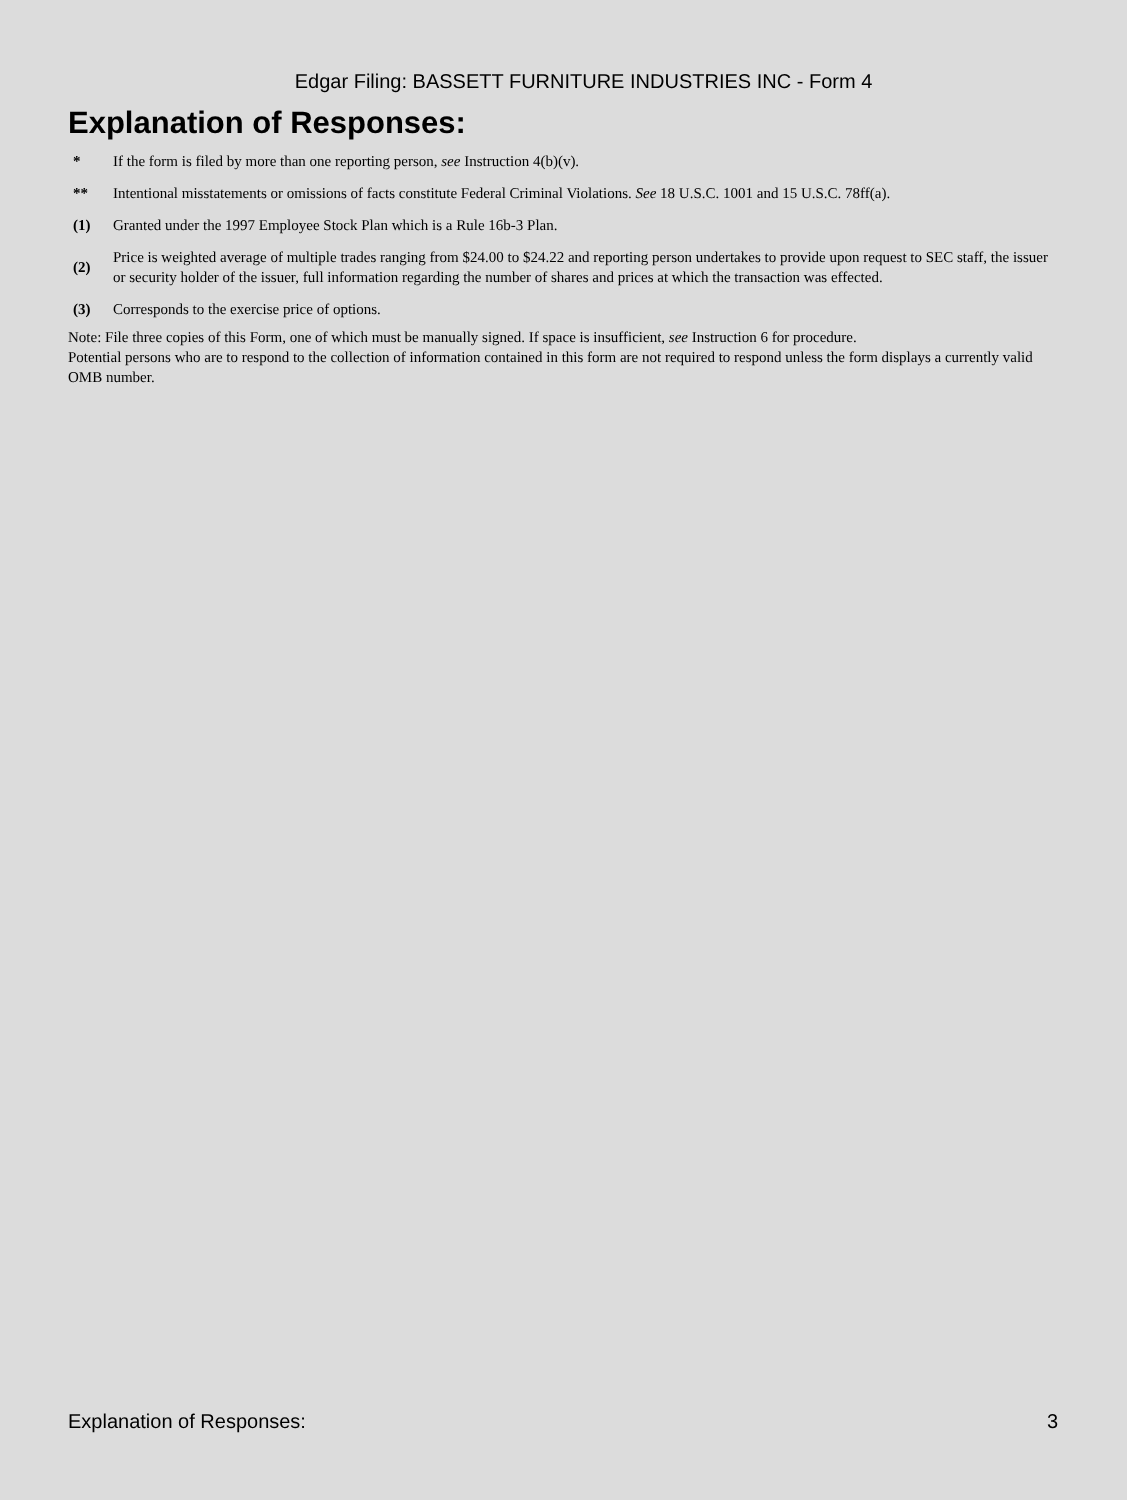Edgar Filing: BASSETT FURNITURE INDUSTRIES INC - Form 4
Explanation of Responses:
| * | If the form is filed by more than one reporting person, see Instruction 4(b)(v). |
| ** | Intentional misstatements or omissions of facts constitute Federal Criminal Violations. See 18 U.S.C. 1001 and 15 U.S.C. 78ff(a). |
| (1) | Granted under the 1997 Employee Stock Plan which is a Rule 16b-3 Plan. |
| (2) | Price is weighted average of multiple trades ranging from $24.00 to $24.22 and reporting person undertakes to provide upon request to SEC staff, the issuer or security holder of the issuer, full information regarding the number of shares and prices at which the transaction was effected. |
| (3) | Corresponds to the exercise price of options. |
Note: File three copies of this Form, one of which must be manually signed. If space is insufficient, see Instruction 6 for procedure.
Potential persons who are to respond to the collection of information contained in this form are not required to respond unless the form displays a currently valid OMB number.
Explanation of Responses: 3